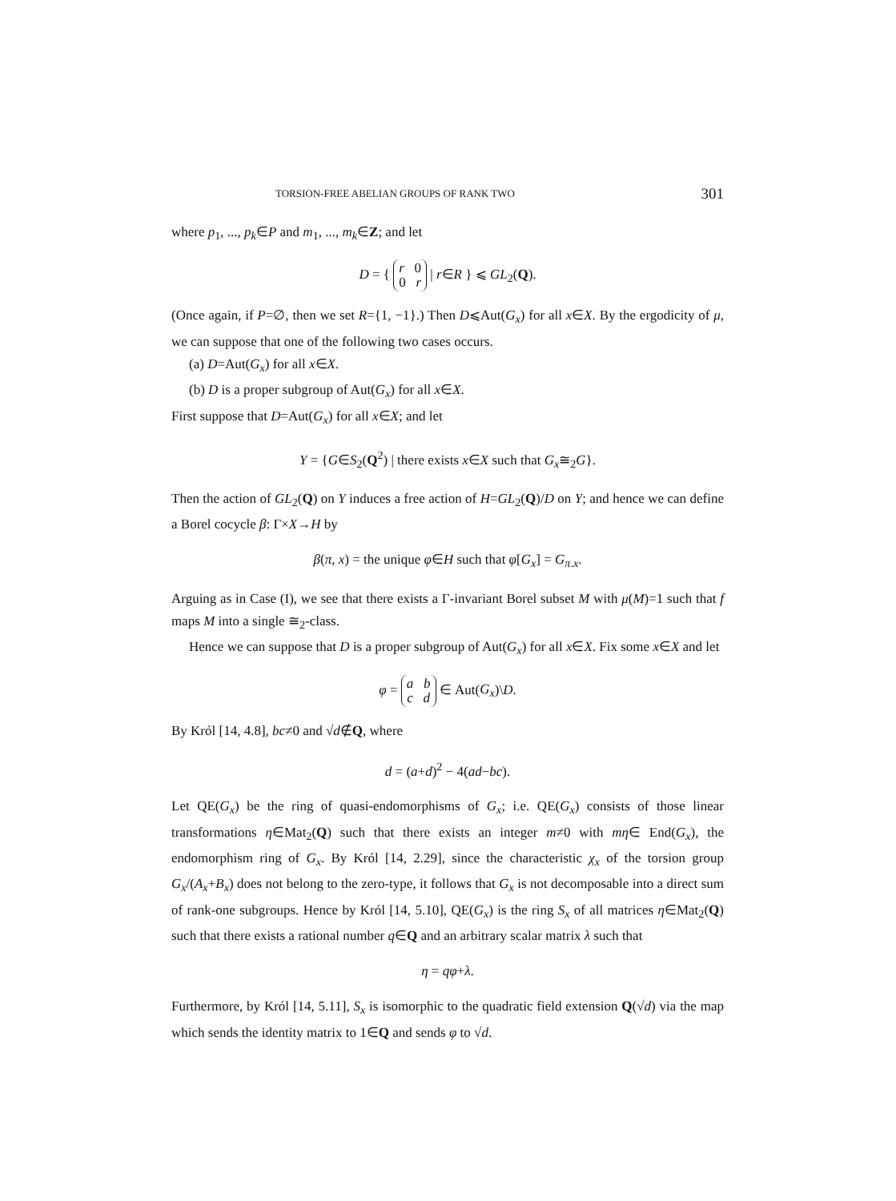TORSION-FREE ABELIAN GROUPS OF RANK TWO 301
where p<sub>1</sub>, ..., p<sub>k</sub>∈P and m<sub>1</sub>, ..., m<sub>k</sub>∈Z; and let
D = { r 0
0 r | r∈R } ⩽ GL<sub>2</sub>(Q).
(Once again, if P=∅, then we set R={1, −1}.) Then D⩽Aut(G<sub>x</sub>) for all x∈X. By the ergodicity of μ, we can suppose that one of the following two cases occurs.
(a) D=Aut(G<sub>x</sub>) for all x∈X.
(b) D is a proper subgroup of Aut(G<sub>x</sub>) for all x∈X.
First suppose that D=Aut(G<sub>x</sub>) for all x∈X; and let
Y = {G∈S<sub>2</sub>(Q<sup>2</sup>) | there exists x∈X such that G<sub>x</sub>≅<sub>2</sub>G}.
Then the action of GL<sub>2</sub>(Q) on Y induces a free action of H=GL<sub>2</sub>(Q)/D on Y; and hence we can define a Borel cocycle β: Γ×X→H by
β(π, x) = the unique φ∈H such that φ[G<sub>x</sub>] = G<sub>π.x</sub>.
Arguing as in Case (I), we see that there exists a Γ-invariant Borel subset M with μ(M)=1 such that f maps M into a single ≅<sub>2</sub>-class.
Hence we can suppose that D is a proper subgroup of Aut(G<sub>x</sub>) for all x∈X. Fix some x∈X and let
φ = a b
c d ∈ Aut(G<sub>x</sub>)\D.
By Król [14, 4.8], bc≠0 and √d∉Q, where
d = (a+d)<sup>2</sup> − 4(ad−bc).
Let QE(G<sub>x</sub>) be the ring of quasi-endomorphisms of G<sub>x</sub>; i.e. QE(G<sub>x</sub>) consists of those linear transformations η∈Mat<sub>2</sub>(Q) such that there exists an integer m≠0 with mη∈ End(G<sub>x</sub>), the endomorphism ring of G<sub>x</sub>. By Król [14, 2.29], since the characteristic χ<sub>x</sub> of the torsion group G<sub>x</sub>/(A<sub>x</sub>+B<sub>x</sub>) does not belong to the zero-type, it follows that G<sub>x</sub> is not decomposable into a direct sum of rank-one subgroups. Hence by Król [14, 5.10], QE(G<sub>x</sub>) is the ring S<sub>x</sub> of all matrices η∈Mat<sub>2</sub>(Q) such that there exists a rational number q∈Q and an arbitrary scalar matrix λ such that
η = qφ+λ.
Furthermore, by Król [14, 5.11], S<sub>x</sub> is isomorphic to the quadratic field extension Q(√d) via the map which sends the identity matrix to 1∈Q and sends φ to √d.